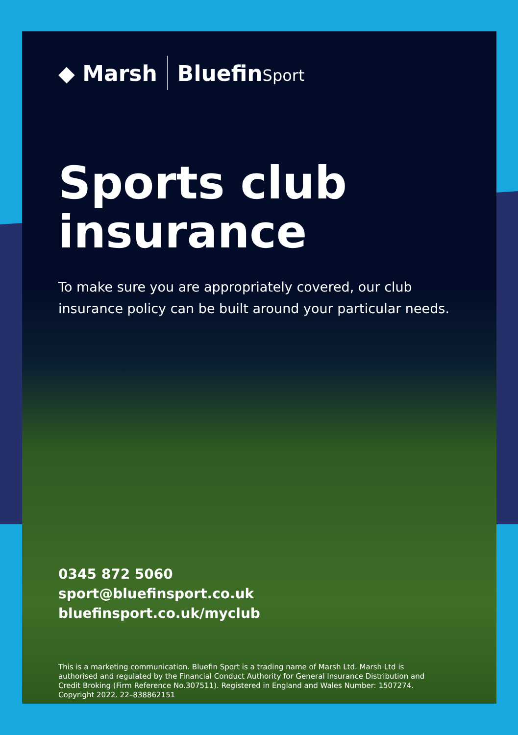◆ Marsh BluefinSport
Sports club insurance
To make sure you are appropriately covered, our club insurance policy can be built around your particular needs.
0345 872 5060
sport@bluefinsport.co.uk
bluefinsport.co.uk/myclub
This is a marketing communication. Bluefin Sport is a trading name of Marsh Ltd. Marsh Ltd is authorised and regulated by the Financial Conduct Authority for General Insurance Distribution and Credit Broking (Firm Reference No.307511). Registered in England and Wales Number: 1507274. Copyright 2022. 22–838862151